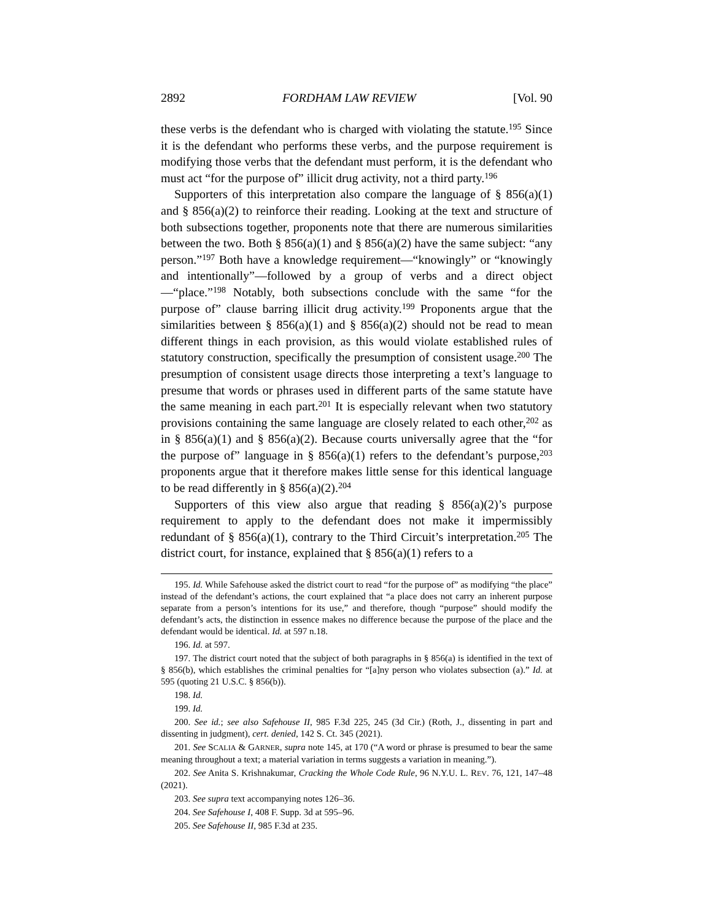2892 FORDHAM LAW REVIEW [Vol. 90
these verbs is the defendant who is charged with violating the statute.<sup>195</sup> Since it is the defendant who performs these verbs, and the purpose requirement is modifying those verbs that the defendant must perform, it is the defendant who must act “for the purpose of” illicit drug activity, not a third party.<sup>196</sup>
Supporters of this interpretation also compare the language of § 856(a)(1) and § 856(a)(2) to reinforce their reading. Looking at the text and structure of both subsections together, proponents note that there are numerous similarities between the two. Both § 856(a)(1) and § 856(a)(2) have the same subject: “any person.”<sup>197</sup> Both have a knowledge requirement—“knowingly” or “knowingly and intentionally”—followed by a group of verbs and a direct object—“place.”<sup>198</sup> Notably, both subsections conclude with the same “for the purpose of” clause barring illicit drug activity.<sup>199</sup> Proponents argue that the similarities between § 856(a)(1) and § 856(a)(2) should not be read to mean different things in each provision, as this would violate established rules of statutory construction, specifically the presumption of consistent usage.<sup>200</sup> The presumption of consistent usage directs those interpreting a text’s language to presume that words or phrases used in different parts of the same statute have the same meaning in each part.<sup>201</sup> It is especially relevant when two statutory provisions containing the same language are closely related to each other,<sup>202</sup> as in § 856(a)(1) and § 856(a)(2). Because courts universally agree that the “for the purpose of” language in § 856(a)(1) refers to the defendant’s purpose,<sup>203</sup> proponents argue that it therefore makes little sense for this identical language to be read differently in § 856(a)(2).<sup>204</sup>
Supporters of this view also argue that reading § 856(a)(2)’s purpose requirement to apply to the defendant does not make it impermissibly redundant of § 856(a)(1), contrary to the Third Circuit’s interpretation.<sup>205</sup> The district court, for instance, explained that § 856(a)(1) refers to a
195. Id. While Safehouse asked the district court to read “for the purpose of” as modifying “the place” instead of the defendant’s actions, the court explained that “a place does not carry an inherent purpose separate from a person’s intentions for its use,” and therefore, though “purpose” should modify the defendant’s acts, the distinction in essence makes no difference because the purpose of the place and the defendant would be identical. Id. at 597 n.18.
196. Id. at 597.
197. The district court noted that the subject of both paragraphs in § 856(a) is identified in the text of § 856(b), which establishes the criminal penalties for “[a]ny person who violates subsection (a).” Id. at 595 (quoting 21 U.S.C. § 856(b)).
198. Id.
199. Id.
200. See id.; see also Safehouse II, 985 F.3d 225, 245 (3d Cir.) (Roth, J., dissenting in part and dissenting in judgment), cert. denied, 142 S. Ct. 345 (2021).
201. See SCALIA & GARNER, supra note 145, at 170 (“A word or phrase is presumed to bear the same meaning throughout a text; a material variation in terms suggests a variation in meaning.”).
202. See Anita S. Krishnakumar, Cracking the Whole Code Rule, 96 N.Y.U. L. REV. 76, 121, 147–48 (2021).
203. See supra text accompanying notes 126–36.
204. See Safehouse I, 408 F. Supp. 3d at 595–96.
205. See Safehouse II, 985 F.3d at 235.